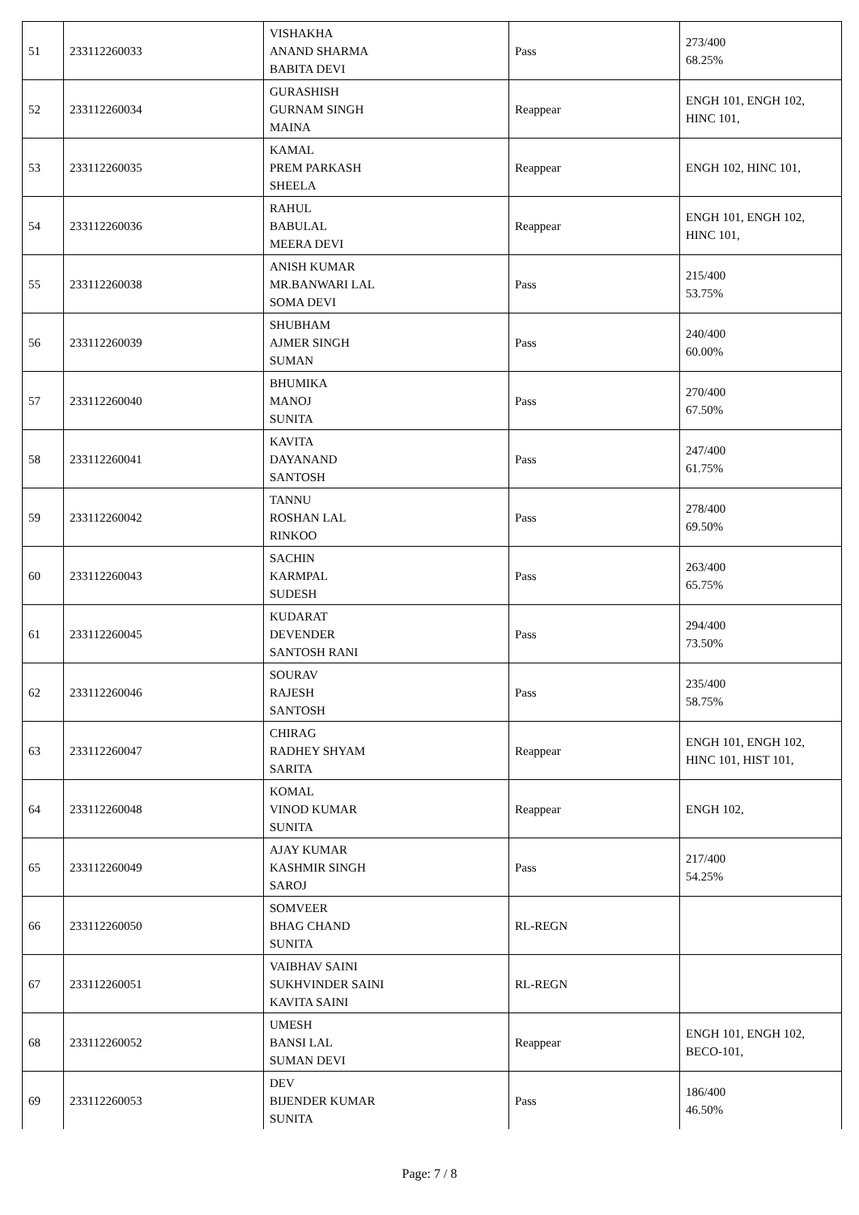| 51 | 233112260033 | VISHAKHA ANAND SHARMA BABITA DEVI | Pass | 273/400 68.25% |
| 52 | 233112260034 | GURASHISH GURNAM SINGH MAINA | Reappear | ENGH 101, ENGH 102, HINC 101, |
| 53 | 233112260035 | KAMAL PREM PARKASH SHEELA | Reappear | ENGH 102, HINC 101, |
| 54 | 233112260036 | RAHUL BABULAL MEERA DEVI | Reappear | ENGH 101, ENGH 102, HINC 101, |
| 55 | 233112260038 | ANISH KUMAR MR.BANWARI LAL SOMA DEVI | Pass | 215/400 53.75% |
| 56 | 233112260039 | SHUBHAM AJMER SINGH SUMAN | Pass | 240/400 60.00% |
| 57 | 233112260040 | BHUMIKA MANOJ SUNITA | Pass | 270/400 67.50% |
| 58 | 233112260041 | KAVITA DAYANAND SANTOSH | Pass | 247/400 61.75% |
| 59 | 233112260042 | TANNU ROSHAN LAL RINKOO | Pass | 278/400 69.50% |
| 60 | 233112260043 | SACHIN KARMPAL SUDESH | Pass | 263/400 65.75% |
| 61 | 233112260045 | KUDARAT DEVENDER SANTOSH RANI | Pass | 294/400 73.50% |
| 62 | 233112260046 | SOURAV RAJESH SANTOSH | Pass | 235/400 58.75% |
| 63 | 233112260047 | CHIRAG RADHEY SHYAM SARITA | Reappear | ENGH 101, ENGH 102, HINC 101, HIST 101, |
| 64 | 233112260048 | KOMAL VINOD KUMAR SUNITA | Reappear | ENGH 102, |
| 65 | 233112260049 | AJAY KUMAR KASHMIR SINGH SAROJ | Pass | 217/400 54.25% |
| 66 | 233112260050 | SOMVEER BHAG CHAND SUNITA | RL-REGN | |
| 67 | 233112260051 | VAIBHAV SAINI SUKHVINDER SAINI KAVITA SAINI | RL-REGN | |
| 68 | 233112260052 | UMESH BANSI LAL SUMAN DEVI | Reappear | ENGH 101, ENGH 102, BECO-101, |
| 69 | 233112260053 | DEV BIJENDER KUMAR SUNITA | Pass | 186/400 46.50% |
Page: 7 / 8